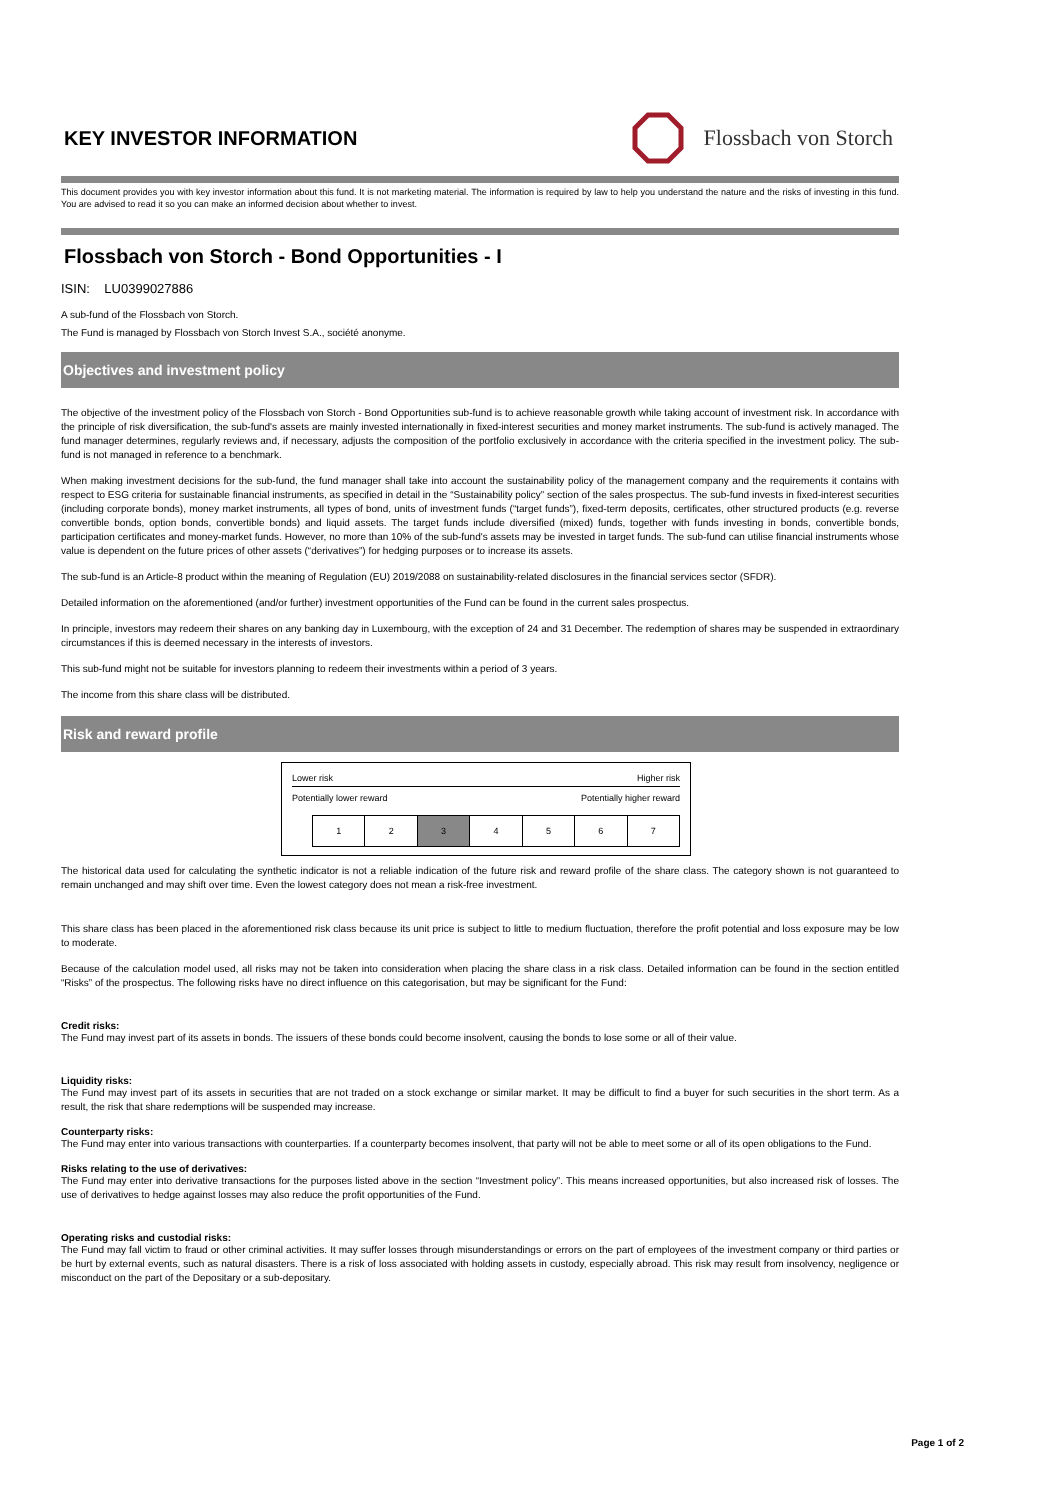KEY INVESTOR INFORMATION Flossbach von Storch
This document provides you with key investor information about this fund. It is not marketing material. The information is required by law to help you understand the nature and the risks of investing in this fund. You are advised to read it so you can make an informed decision about whether to invest.
Flossbach von Storch - Bond Opportunities - I
ISIN: LU0399027886
A sub-fund of the Flossbach von Storch.
The Fund is managed by Flossbach von Storch Invest S.A., société anonyme.
Objectives and investment policy
The objective of the investment policy of the Flossbach von Storch - Bond Opportunities sub-fund is to achieve reasonable growth while taking account of investment risk. In accordance with the principle of risk diversification, the sub-fund's assets are mainly invested internationally in fixed-interest securities and money market instruments. The sub-fund is actively managed. The fund manager determines, regularly reviews and, if necessary, adjusts the composition of the portfolio exclusively in accordance with the criteria specified in the investment policy. The sub-fund is not managed in reference to a benchmark.
When making investment decisions for the sub-fund, the fund manager shall take into account the sustainability policy of the management company and the requirements it contains with respect to ESG criteria for sustainable financial instruments, as specified in detail in the “Sustainability policy” section of the sales prospectus. The sub-fund invests in fixed-interest securities (including corporate bonds), money market instruments, all types of bond, units of investment funds (“target funds”), fixed-term deposits, certificates, other structured products (e.g. reverse convertible bonds, option bonds, convertible bonds) and liquid assets. The target funds include diversified (mixed) funds, together with funds investing in bonds, convertible bonds, participation certificates and money-market funds. However, no more than 10% of the sub-fund's assets may be invested in target funds. The sub-fund can utilise financial instruments whose value is dependent on the future prices of other assets (“derivatives”) for hedging purposes or to increase its assets.
The sub-fund is an Article-8 product within the meaning of Regulation (EU) 2019/2088 on sustainability-related disclosures in the financial services sector (SFDR).
Detailed information on the aforementioned (and/or further) investment opportunities of the Fund can be found in the current sales prospectus.
In principle, investors may redeem their shares on any banking day in Luxembourg, with the exception of 24 and 31 December. The redemption of shares may be suspended in extraordinary circumstances if this is deemed necessary in the interests of investors.
This sub-fund might not be suitable for investors planning to redeem their investments within a period of 3 years.
The income from this share class will be distributed.
Risk and reward profile
Lower risk Higher risk
Potentially lower reward Potentially higher reward
| 1 | 2 | 3 | 4 | 5 | 6 | 7 |
The historical data used for calculating the synthetic indicator is not a reliable indication of the future risk and reward profile of the share class. The category shown is not guaranteed to remain unchanged and may shift over time. Even the lowest category does not mean a risk-free investment.
This share class has been placed in the aforementioned risk class because its unit price is subject to little to medium fluctuation, therefore the profit potential and loss exposure may be low to moderate.
Because of the calculation model used, all risks may not be taken into consideration when placing the share class in a risk class. Detailed information can be found in the section entitled “Risks” of the prospectus. The following risks have no direct influence on this categorisation, but may be significant for the Fund:
Credit risks:
The Fund may invest part of its assets in bonds. The issuers of these bonds could become insolvent, causing the bonds to lose some or all of their value.
Liquidity risks:
The Fund may invest part of its assets in securities that are not traded on a stock exchange or similar market. It may be difficult to find a buyer for such securities in the short term. As a result, the risk that share redemptions will be suspended may increase.
Counterparty risks:
The Fund may enter into various transactions with counterparties. If a counterparty becomes insolvent, that party will not be able to meet some or all of its open obligations to the Fund.
Risks relating to the use of derivatives:
The Fund may enter into derivative transactions for the purposes listed above in the section “Investment policy”. This means increased opportunities, but also increased risk of losses. The use of derivatives to hedge against losses may also reduce the profit opportunities of the Fund.
Operating risks and custodial risks:
The Fund may fall victim to fraud or other criminal activities. It may suffer losses through misunderstandings or errors on the part of employees of the investment company or third parties or be hurt by external events, such as natural disasters. There is a risk of loss associated with holding assets in custody, especially abroad. This risk may result from insolvency, negligence or misconduct on the part of the Depositary or a sub-depositary.
Page 1 of 2